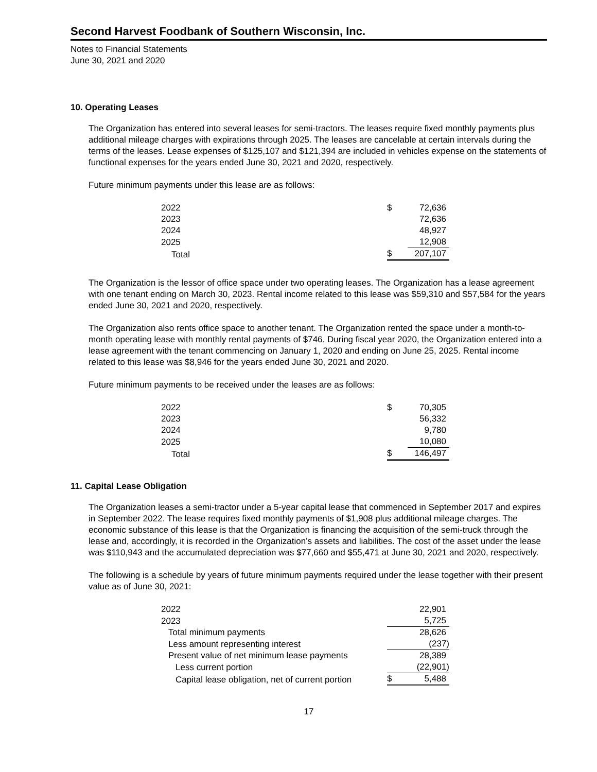Second Harvest Foodbank of Southern Wisconsin, Inc.
Notes to Financial Statements
June 30, 2021 and 2020
10. Operating Leases
The Organization has entered into several leases for semi-tractors. The leases require fixed monthly payments plus additional mileage charges with expirations through 2025. The leases are cancelable at certain intervals during the terms of the leases. Lease expenses of $125,107 and $121,394 are included in vehicles expense on the statements of functional expenses for the years ended June 30, 2021 and 2020, respectively.
Future minimum payments under this lease are as follows:
| 2022 | $ | 72,636 |
| 2023 | | 72,636 |
| 2024 | | 48,927 |
| 2025 | | 12,908 |
| Total | $ | 207,107 |
The Organization is the lessor of office space under two operating leases. The Organization has a lease agreement with one tenant ending on March 30, 2023. Rental income related to this lease was $59,310 and $57,584 for the years ended June 30, 2021 and 2020, respectively.
The Organization also rents office space to another tenant. The Organization rented the space under a month-to-month operating lease with monthly rental payments of $746. During fiscal year 2020, the Organization entered into a lease agreement with the tenant commencing on January 1, 2020 and ending on June 25, 2025. Rental income related to this lease was $8,946 for the years ended June 30, 2021 and 2020.
Future minimum payments to be received under the leases are as follows:
| 2022 | $ | 70,305 |
| 2023 | | 56,332 |
| 2024 | | 9,780 |
| 2025 | | 10,080 |
| Total | $ | 146,497 |
11. Capital Lease Obligation
The Organization leases a semi-tractor under a 5-year capital lease that commenced in September 2017 and expires in September 2022. The lease requires fixed monthly payments of $1,908 plus additional mileage charges. The economic substance of this lease is that the Organization is financing the acquisition of the semi-truck through the lease and, accordingly, it is recorded in the Organization’s assets and liabilities. The cost of the asset under the lease was $110,943 and the accumulated depreciation was $77,660 and $55,471 at June 30, 2021 and 2020, respectively.
The following is a schedule by years of future minimum payments required under the lease together with their present value as of June 30, 2021:
| 2022 | | 22,901 |
| 2023 | | 5,725 |
| Total minimum payments | | 28,626 |
| Less amount representing interest | | (237) |
| Present value of net minimum lease payments | | 28,389 |
| Less current portion | | (22,901) |
| Capital lease obligation, net of current portion | $ | 5,488 |
17